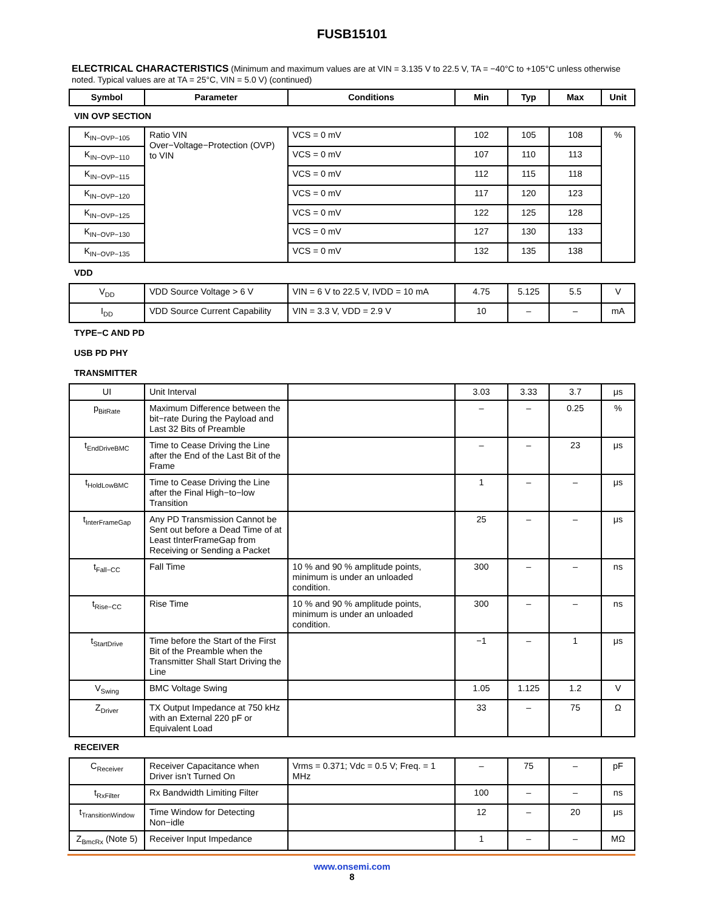FUSB15101
ELECTRICAL CHARACTERISTICS (Minimum and maximum values are at VIN = 3.135 V to 22.5 V, TA = −40°C to +105°C unless otherwise noted. Typical values are at TA = 25°C, VIN = 5.0 V) (continued)
| Symbol | Parameter | Conditions | Min | Typ | Max | Unit |
| --- | --- | --- | --- | --- | --- | --- |
| VIN OVP SECTION | | | | | | |
| K<sub>IN−OVP−105</sub> | Ratio VIN Over−Voltage−Protection (OVP) to VIN | VCS = 0 mV | 102 | 105 | 108 | % |
| K<sub>IN−OVP−110</sub> | | VCS = 0 mV | 107 | 110 | 113 | |
| K<sub>IN−OVP−115</sub> | | VCS = 0 mV | 112 | 115 | 118 | |
| K<sub>IN−OVP−120</sub> | | VCS = 0 mV | 117 | 120 | 123 | |
| K<sub>IN−OVP−125</sub> | | VCS = 0 mV | 122 | 125 | 128 | |
| K<sub>IN−OVP−130</sub> | | VCS = 0 mV | 127 | 130 | 133 | |
| K<sub>IN−OVP−135</sub> | | VCS = 0 mV | 132 | 135 | 138 | |
| VDD | | | | | | |
| V<sub>DD</sub> | VDD Source Voltage > 6 V | VIN = 6 V to 22.5 V, IVDD = 10 mA | 4.75 | 5.125 | 5.5 | V |
| I<sub>DD</sub> | VDD Source Current Capability | VIN = 3.3 V, VDD = 2.9 V | 10 | – | – | mA |
| TYPE−C AND PD | | | | | | |
| USB PD PHY | | | | | | |
| TRANSMITTER | | | | | | |
| UI | Unit Interval | | 3.03 | 3.33 | 3.7 | μs |
| p<sub>BitRate</sub> | Maximum Difference between the bit−rate During the Payload and Last 32 Bits of Preamble | | – | – | 0.25 | % |
| t<sub>EndDriveBMC</sub> | Time to Cease Driving the Line after the End of the Last Bit of the Frame | | – | – | 23 | μs |
| t<sub>HoldLowBMC</sub> | Time to Cease Driving the Line after the Final High−to−low Transition | | 1 | – | – | μs |
| t<sub>InterFrameGap</sub> | Any PD Transmission Cannot be Sent out before a Dead Time of at Least tInterFrameGap from Receiving or Sending a Packet | | 25 | – | – | μs |
| t<sub>Fall−CC</sub> | Fall Time | 10 % and 90 % amplitude points, minimum is under an unloaded condition. | 300 | – | – | ns |
| t<sub>Rise−CC</sub> | Rise Time | 10 % and 90 % amplitude points, minimum is under an unloaded condition. | 300 | – | – | ns |
| t<sub>StartDrive</sub> | Time before the Start of the First Bit of the Preamble when the Transmitter Shall Start Driving the Line | | −1 | – | 1 | μs |
| V<sub>Swing</sub> | BMC Voltage Swing | | 1.05 | 1.125 | 1.2 | V |
| Z<sub>Driver</sub> | TX Output Impedance at 750 kHz with an External 220 pF or Equivalent Load | | 33 | – | 75 | Ω |
| RECEIVER | | | | | | |
| C<sub>Receiver</sub> | Receiver Capacitance when Driver isn’t Turned On | Vrms = 0.371; Vdc = 0.5 V; Freq. = 1 MHz | – | 75 | – | pF |
| t<sub>RxFilter</sub> | Rx Bandwidth Limiting Filter | | 100 | – | – | ns |
| t<sub>TransitionWindow</sub> | Time Window for Detecting Non−idle | | 12 | – | 20 | μs |
| Z<sub>BmcRx</sub> (Note 5) | Receiver Input Impedance | | 1 | – | – | MΩ |
www.onsemi.com
8